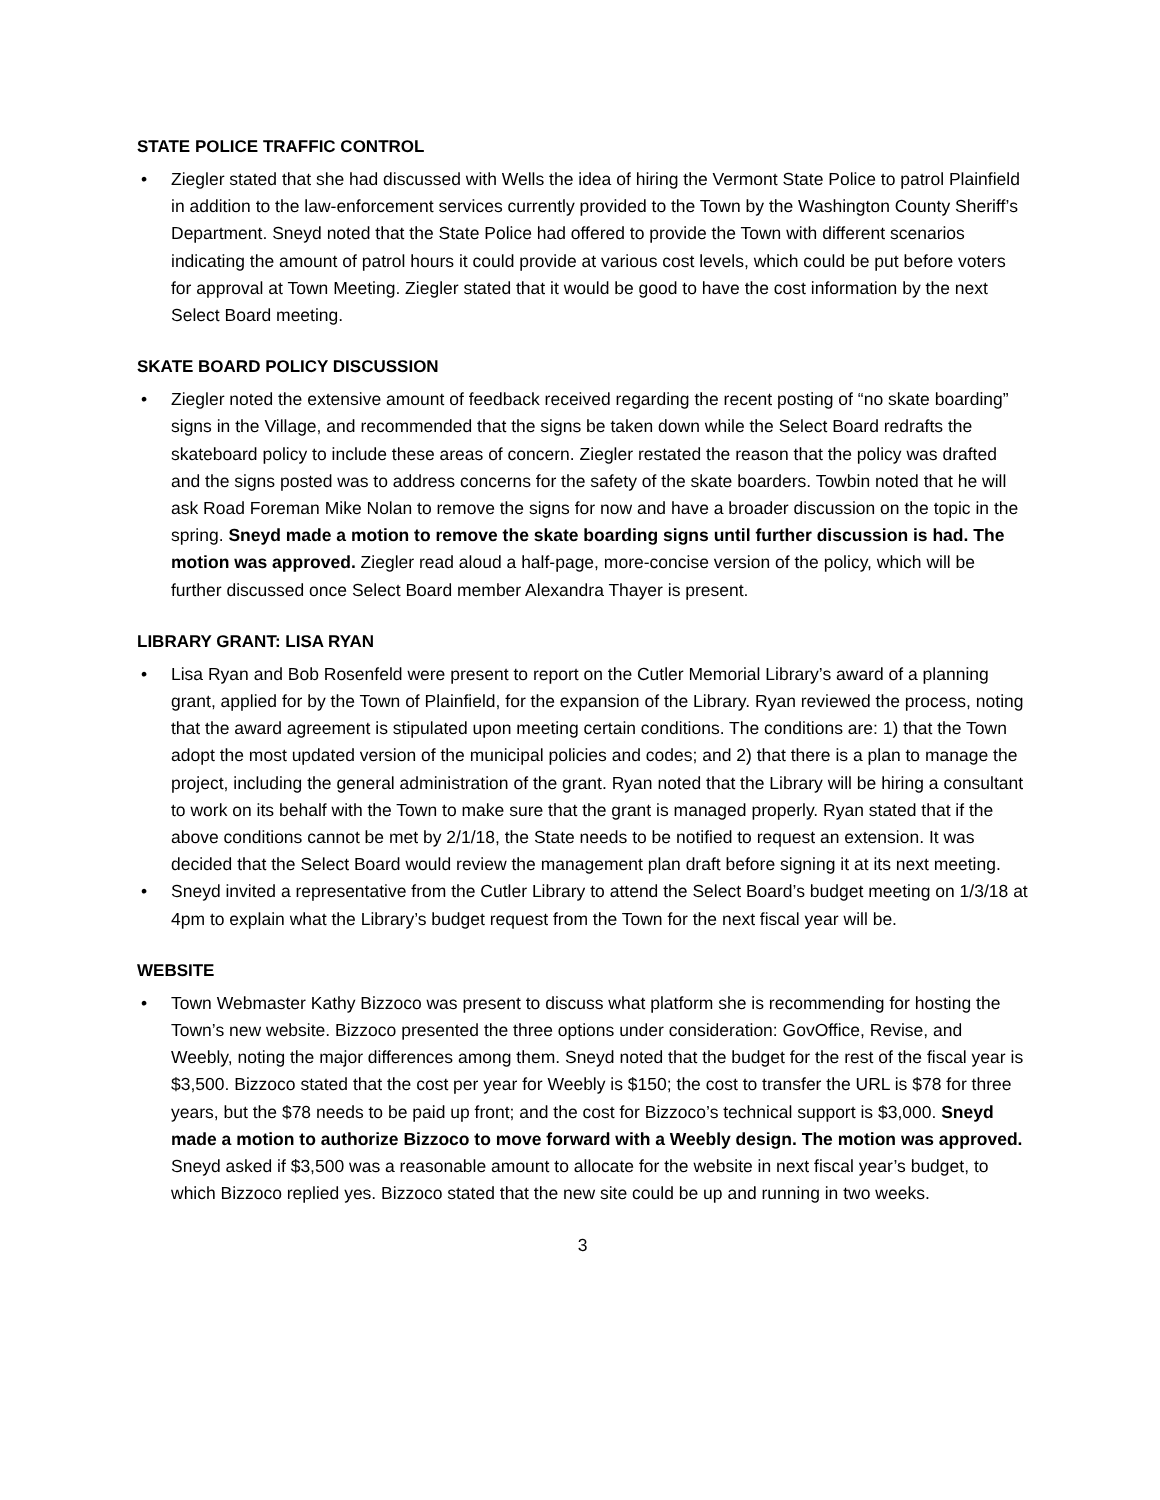STATE POLICE TRAFFIC CONTROL
• Ziegler stated that she had discussed with Wells the idea of hiring the Vermont State Police to patrol Plainfield in addition to the law-enforcement services currently provided to the Town by the Washington County Sheriff’s Department. Sneyd noted that the State Police had offered to provide the Town with different scenarios indicating the amount of patrol hours it could provide at various cost levels, which could be put before voters for approval at Town Meeting. Ziegler stated that it would be good to have the cost information by the next Select Board meeting.
SKATE BOARD POLICY DISCUSSION
• Ziegler noted the extensive amount of feedback received regarding the recent posting of “no skate boarding” signs in the Village, and recommended that the signs be taken down while the Select Board redrafts the skateboard policy to include these areas of concern. Ziegler restated the reason that the policy was drafted and the signs posted was to address concerns for the safety of the skate boarders. Towbin noted that he will ask Road Foreman Mike Nolan to remove the signs for now and have a broader discussion on the topic in the spring. Sneyd made a motion to remove the skate boarding signs until further discussion is had. The motion was approved. Ziegler read aloud a half-page, more-concise version of the policy, which will be further discussed once Select Board member Alexandra Thayer is present.
LIBRARY GRANT: LISA RYAN
• Lisa Ryan and Bob Rosenfeld were present to report on the Cutler Memorial Library’s award of a planning grant, applied for by the Town of Plainfield, for the expansion of the Library. Ryan reviewed the process, noting that the award agreement is stipulated upon meeting certain conditions. The conditions are: 1) that the Town adopt the most updated version of the municipal policies and codes; and 2) that there is a plan to manage the project, including the general administration of the grant. Ryan noted that the Library will be hiring a consultant to work on its behalf with the Town to make sure that the grant is managed properly. Ryan stated that if the above conditions cannot be met by 2/1/18, the State needs to be notified to request an extension. It was decided that the Select Board would review the management plan draft before signing it at its next meeting.
• Sneyd invited a representative from the Cutler Library to attend the Select Board’s budget meeting on 1/3/18 at 4pm to explain what the Library’s budget request from the Town for the next fiscal year will be.
WEBSITE
• Town Webmaster Kathy Bizzoco was present to discuss what platform she is recommending for hosting the Town’s new website. Bizzoco presented the three options under consideration: GovOffice, Revise, and Weebly, noting the major differences among them. Sneyd noted that the budget for the rest of the fiscal year is $3,500. Bizzoco stated that the cost per year for Weebly is $150; the cost to transfer the URL is $78 for three years, but the $78 needs to be paid up front; and the cost for Bizzoco’s technical support is $3,000. Sneyd made a motion to authorize Bizzoco to move forward with a Weebly design. The motion was approved. Sneyd asked if $3,500 was a reasonable amount to allocate for the website in next fiscal year’s budget, to which Bizzoco replied yes. Bizzoco stated that the new site could be up and running in two weeks.
3